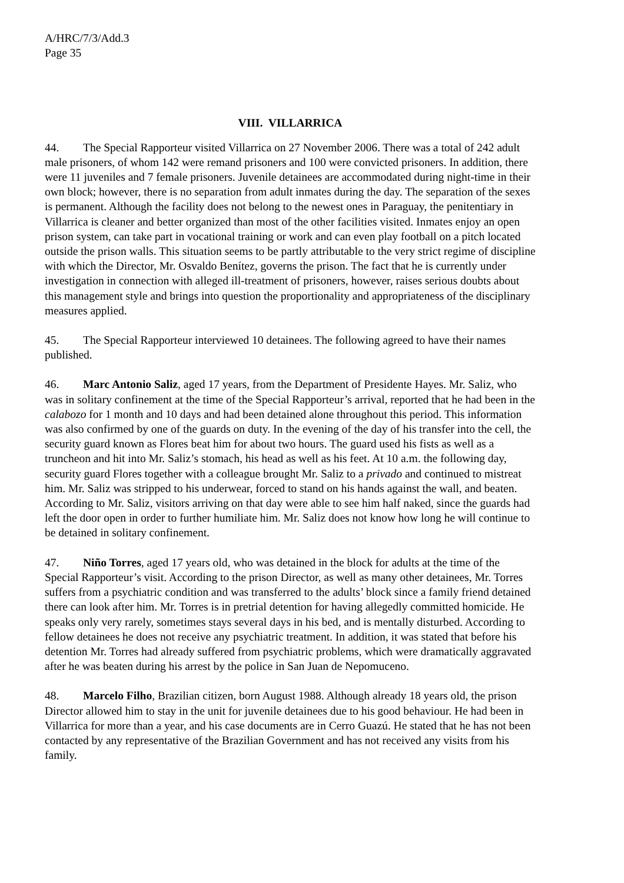A/HRC/7/3/Add.3
Page 35
VIII. VILLARRICA
44. The Special Rapporteur visited Villarrica on 27 November 2006. There was a total of 242 adult male prisoners, of whom 142 were remand prisoners and 100 were convicted prisoners. In addition, there were 11 juveniles and 7 female prisoners. Juvenile detainees are accommodated during night-time in their own block; however, there is no separation from adult inmates during the day. The separation of the sexes is permanent. Although the facility does not belong to the newest ones in Paraguay, the penitentiary in Villarrica is cleaner and better organized than most of the other facilities visited. Inmates enjoy an open prison system, can take part in vocational training or work and can even play football on a pitch located outside the prison walls. This situation seems to be partly attributable to the very strict regime of discipline with which the Director, Mr. Osvaldo Benítez, governs the prison. The fact that he is currently under investigation in connection with alleged ill-treatment of prisoners, however, raises serious doubts about this management style and brings into question the proportionality and appropriateness of the disciplinary measures applied.
45. The Special Rapporteur interviewed 10 detainees. The following agreed to have their names published.
46. Marc Antonio Saliz, aged 17 years, from the Department of Presidente Hayes. Mr. Saliz, who was in solitary confinement at the time of the Special Rapporteur’s arrival, reported that he had been in the calabozo for 1 month and 10 days and had been detained alone throughout this period. This information was also confirmed by one of the guards on duty. In the evening of the day of his transfer into the cell, the security guard known as Flores beat him for about two hours. The guard used his fists as well as a truncheon and hit into Mr. Saliz’s stomach, his head as well as his feet. At 10 a.m. the following day, security guard Flores together with a colleague brought Mr. Saliz to a privado and continued to mistreat him. Mr. Saliz was stripped to his underwear, forced to stand on his hands against the wall, and beaten. According to Mr. Saliz, visitors arriving on that day were able to see him half naked, since the guards had left the door open in order to further humiliate him. Mr. Saliz does not know how long he will continue to be detained in solitary confinement.
47. Niño Torres, aged 17 years old, who was detained in the block for adults at the time of the Special Rapporteur’s visit. According to the prison Director, as well as many other detainees, Mr. Torres suffers from a psychiatric condition and was transferred to the adults’ block since a family friend detained there can look after him. Mr. Torres is in pretrial detention for having allegedly committed homicide. He speaks only very rarely, sometimes stays several days in his bed, and is mentally disturbed. According to fellow detainees he does not receive any psychiatric treatment. In addition, it was stated that before his detention Mr. Torres had already suffered from psychiatric problems, which were dramatically aggravated after he was beaten during his arrest by the police in San Juan de Nepomuceno.
48. Marcelo Filho, Brazilian citizen, born August 1988. Although already 18 years old, the prison Director allowed him to stay in the unit for juvenile detainees due to his good behaviour. He had been in Villarrica for more than a year, and his case documents are in Cerro Guazú. He stated that he has not been contacted by any representative of the Brazilian Government and has not received any visits from his family.